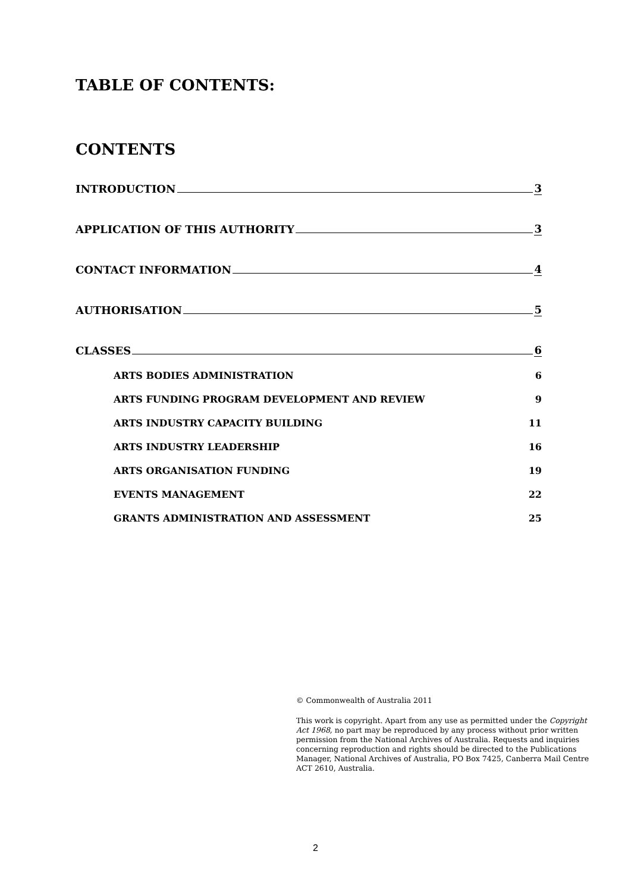TABLE OF CONTENTS:
CONTENTS
INTRODUCTION 3
APPLICATION OF THIS AUTHORITY 3
CONTACT INFORMATION 4
AUTHORISATION 5
CLASSES 6
ARTS BODIES ADMINISTRATION 6
ARTS FUNDING PROGRAM DEVELOPMENT AND REVIEW 9
ARTS INDUSTRY CAPACITY BUILDING 11
ARTS INDUSTRY LEADERSHIP 16
ARTS ORGANISATION FUNDING 19
EVENTS MANAGEMENT 22
GRANTS ADMINISTRATION AND ASSESSMENT 25
© Commonwealth of Australia 2011
This work is copyright. Apart from any use as permitted under the Copyright Act 1968, no part may be reproduced by any process without prior written permission from the National Archives of Australia. Requests and inquiries concerning reproduction and rights should be directed to the Publications Manager, National Archives of Australia, PO Box 7425, Canberra Mail Centre ACT 2610, Australia.
2